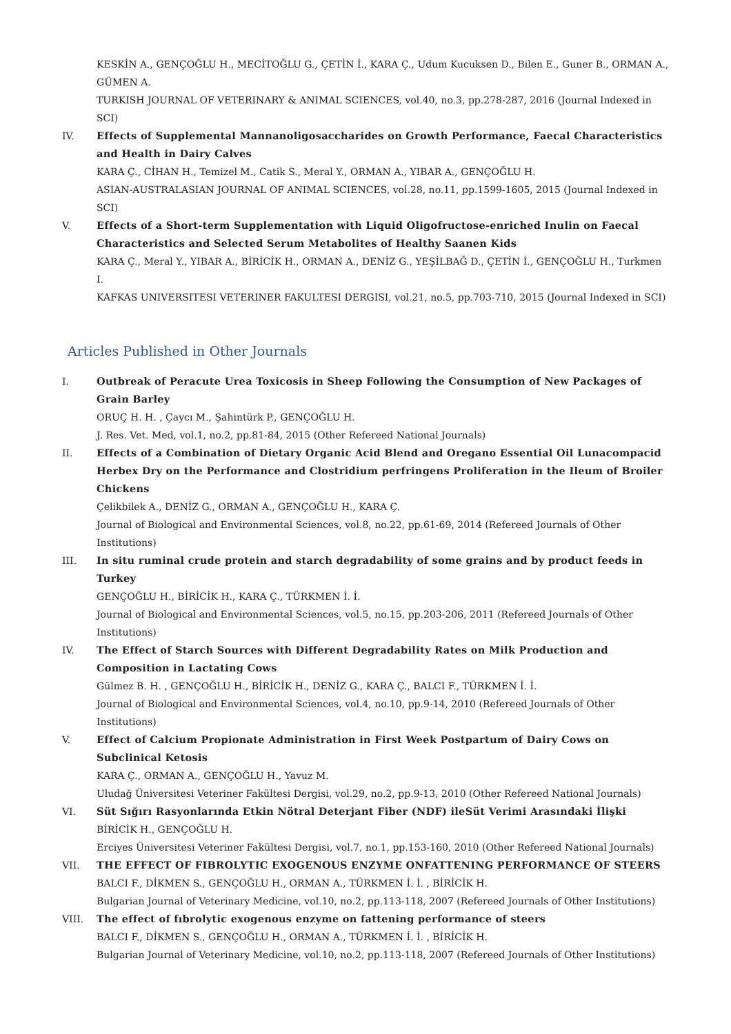KESKİN A., GENÇOĞLU H., MECİTOĞLU G., ÇETİN İ., KARA Ç., Udum Kucuksen D., Bilen E., Guner B., ORMAN A., GÜMEN A.
TURKISH JOURNAL OF VETERINARY & ANIMAL SCIENCES, vol.40, no.3, pp.278-287, 2016 (Journal Indexed in SCI)
IV. Effects of Supplemental Mannanoligosaccharides on Growth Performance, Faecal Characteristics and Health in Dairy Calves
KARA Ç., CİHAN H., Temizel M., Catik S., Meral Y., ORMAN A., YIBAR A., GENÇOĞLU H.
ASIAN-AUSTRALASIAN JOURNAL OF ANIMAL SCIENCES, vol.28, no.11, pp.1599-1605, 2015 (Journal Indexed in SCI)
V. Effects of a Short-term Supplementation with Liquid Oligofructose-enriched Inulin on Faecal Characteristics and Selected Serum Metabolites of Healthy Saanen Kids
KARA Ç., Meral Y., YIBAR A., BİRİCİK H., ORMAN A., DENİZ G., YEŞİLBAĞ D., ÇETİN İ., GENÇOĞLU H., Turkmen I.
KAFKAS UNIVERSITESI VETERINER FAKULTESI DERGISI, vol.21, no.5, pp.703-710, 2015 (Journal Indexed in SCI)
Articles Published in Other Journals
I. Outbreak of Peracute Urea Toxicosis in Sheep Following the Consumption of New Packages of Grain Barley
ORUÇ H. H. , Çaycı M., Şahintürk P., GENÇOĞLU H.
J. Res. Vet. Med, vol.1, no.2, pp.81-84, 2015 (Other Refereed National Journals)
II. Effects of a Combination of Dietary Organic Acid Blend and Oregano Essential Oil Lunacompacid Herbex Dry on the Performance and Clostridium perfringens Proliferation in the Ileum of Broiler Chickens
Çelikbilek A., DENİZ G., ORMAN A., GENÇOĞLU H., KARA Ç.
Journal of Biological and Environmental Sciences, vol.8, no.22, pp.61-69, 2014 (Refereed Journals of Other Institutions)
III. In situ ruminal crude protein and starch degradability of some grains and by product feeds in Turkey
GENÇOĞLU H., BİRİCİK H., KARA Ç., TÜRKMEN İ. İ.
Journal of Biological and Environmental Sciences, vol.5, no.15, pp.203-206, 2011 (Refereed Journals of Other Institutions)
IV. The Effect of Starch Sources with Different Degradability Rates on Milk Production and Composition in Lactating Cows
Gülmez B. H. , GENÇOĞLU H., BİRİCİK H., DENİZ G., KARA Ç., BALCI F., TÜRKMEN İ. İ.
Journal of Biological and Environmental Sciences, vol.4, no.10, pp.9-14, 2010 (Refereed Journals of Other Institutions)
V. Effect of Calcium Propionate Administration in First Week Postpartum of Dairy Cows on Subclinical Ketosis
KARA Ç., ORMAN A., GENÇOĞLU H., Yavuz M.
Uludağ Üniversitesi Veteriner Fakültesi Dergisi, vol.29, no.2, pp.9-13, 2010 (Other Refereed National Journals)
VI. Süt Sığırı Rasyonlarında Etkin Nötral Deterjant Fiber (NDF) ileSüt Verimi Arasındaki İlişki
BİRİCİK H., GENÇOĞLU H.
Erciyes Üniversitesi Veteriner Fakültesi Dergisi, vol.7, no.1, pp.153-160, 2010 (Other Refereed National Journals)
VII. THE EFFECT OF FIBROLYTIC EXOGENOUS ENZYME ONFATTENING PERFORMANCE OF STEERS
BALCI F., DİKMEN S., GENÇOĞLU H., ORMAN A., TÜRKMEN İ. İ. , BİRİCİK H.
Bulgarian Journal of Veterinary Medicine, vol.10, no.2, pp.113-118, 2007 (Refereed Journals of Other Institutions)
VIII. The effect of fıbrolytic exogenous enzyme on fattening performance of steers
BALCI F., DİKMEN S., GENÇOĞLU H., ORMAN A., TÜRKMEN İ. İ. , BİRİCİK H.
Bulgarian Journal of Veterinary Medicine, vol.10, no.2, pp.113-118, 2007 (Refereed Journals of Other Institutions)